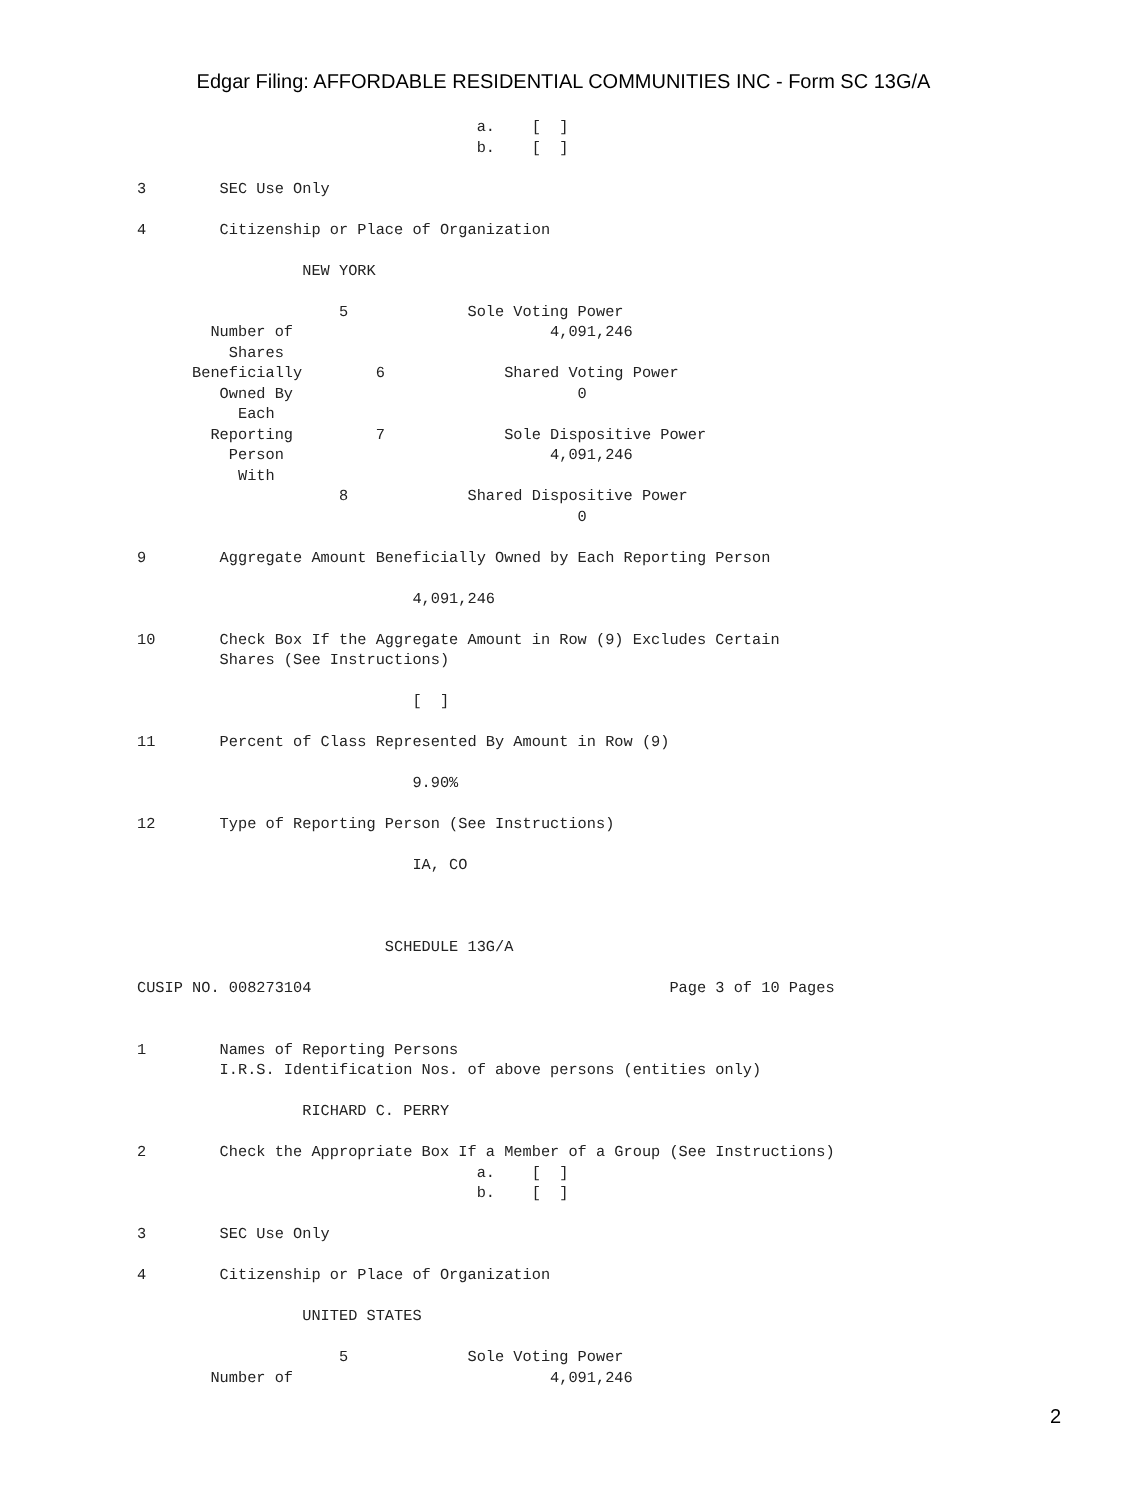Edgar Filing: AFFORDABLE RESIDENTIAL COMMUNITIES INC - Form SC 13G/A
                                     a.    [  ]
                                     b.    [  ]

3        SEC Use Only

4        Citizenship or Place of Organization

                  NEW YORK

                      5             Sole Voting Power
        Number of                            4,091,246
          Shares
      Beneficially        6             Shared Voting Power
         Owned By                               0
           Each
        Reporting         7             Sole Dispositive Power
          Person                             4,091,246
           With
                      8             Shared Dispositive Power
                                                0

9        Aggregate Amount Beneficially Owned by Each Reporting Person

                              4,091,246

10       Check Box If the Aggregate Amount in Row (9) Excludes Certain
         Shares (See Instructions)

                              [  ]

11       Percent of Class Represented By Amount in Row (9)

                              9.90%

12       Type of Reporting Person (See Instructions)

                              IA, CO



                           SCHEDULE 13G/A

CUSIP NO. 008273104                                       Page 3 of 10 Pages


1        Names of Reporting Persons
         I.R.S. Identification Nos. of above persons (entities only)

                  RICHARD C. PERRY

2        Check the Appropriate Box If a Member of a Group (See Instructions)
                                     a.    [  ]
                                     b.    [  ]

3        SEC Use Only

4        Citizenship or Place of Organization

                  UNITED STATES

                      5             Sole Voting Power
        Number of                            4,091,246
2